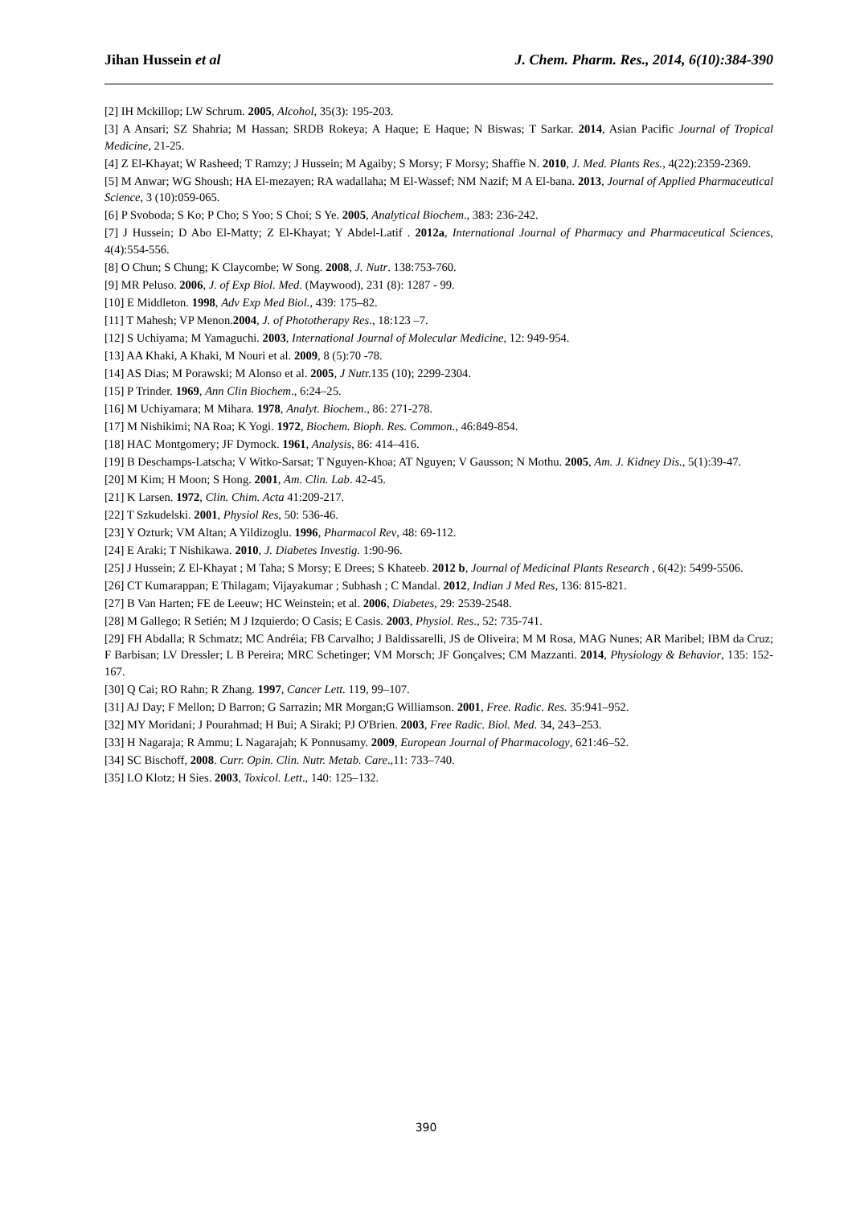Jihan Hussein et al J. Chem. Pharm. Res., 2014, 6(10):384-390
[2] IH Mckillop; LW Schrum. 2005, Alcohol, 35(3): 195-203.
[3] A Ansari; SZ Shahria; M Hassan; SRDB Rokeya; A Haque; E Haque; N Biswas; T Sarkar. 2014, Asian Pacific Journal of Tropical Medicine, 21-25.
[4] Z El-Khayat; W Rasheed; T Ramzy; J Hussein; M Agaiby; S Morsy; F Morsy; Shaffie N. 2010, J. Med. Plants Res., 4(22):2359-2369.
[5] M Anwar; WG Shoush; HA El-mezayen; RA wadallaha; M El-Wassef; NM Nazif; M A El-bana. 2013, Journal of Applied Pharmaceutical Science, 3 (10):059-065.
[6] P Svoboda; S Ko; P Cho; S Yoo; S Choi; S Ye. 2005, Analytical Biochem., 383: 236-242.
[7] J Hussein; D Abo El-Matty; Z El-Khayat; Y Abdel-Latif . 2012a, International Journal of Pharmacy and Pharmaceutical Sciences, 4(4):554-556.
[8] O Chun; S Chung; K Claycombe; W Song. 2008, J. Nutr. 138:753-760.
[9] MR Peluso. 2006, J. of Exp Biol. Med. (Maywood), 231 (8): 1287 - 99.
[10] E Middleton. 1998, Adv Exp Med Biol., 439: 175–82.
[11] T Mahesh; VP Menon.2004, J. of Phototherapy Res., 18:123 –7.
[12] S Uchiyama; M Yamaguchi. 2003, International Journal of Molecular Medicine, 12: 949-954.
[13] AA Khaki, A Khaki, M Nouri et al. 2009, 8 (5):70 -78.
[14] AS Dias; M Porawski; M Alonso et al. 2005, J Nutr.135 (10); 2299-2304.
[15] P Trinder. 1969, Ann Clin Biochem., 6:24–25.
[16] M Uchiyamara; M Mihara. 1978, Analyt. Biochem., 86: 271-278.
[17] M Nishikimi; NA Roa; K Yogi. 1972, Biochem. Bioph. Res. Common., 46:849-854.
[18] HAC Montgomery; JF Dymock. 1961, Analysis, 86: 414–416.
[19] B Deschamps-Latscha; V Witko-Sarsat; T Nguyen-Khoa; AT Nguyen; V Gausson; N Mothu. 2005, Am. J. Kidney Dis., 5(1):39-47.
[20] M Kim; H Moon; S Hong. 2001, Am. Clin. Lab. 42-45.
[21] K Larsen. 1972, Clin. Chim. Acta 41:209-217.
[22] T Szkudelski. 2001, Physiol Res, 50: 536-46.
[23] Y Ozturk; VM Altan; A Yildizoglu. 1996, Pharmacol Rev, 48: 69-112.
[24] E Araki; T Nishikawa. 2010, J. Diabetes Investig. 1:90-96.
[25] J Hussein; Z El-Khayat ; M Taha; S Morsy; E Drees; S Khateeb. 2012 b, Journal of Medicinal Plants Research , 6(42): 5499-5506.
[26] CT Kumarappan; E Thilagam; Vijayakumar ; Subhash ; C Mandal. 2012, Indian J Med Res, 136: 815-821.
[27] B Van Harten; FE de Leeuw; HC Weinstein; et al. 2006, Diabetes, 29: 2539-2548.
[28] M Gallego; R Setién; M J Izquierdo; O Casis; E Casis. 2003, Physiol. Res., 52: 735-741.
[29] FH Abdalla; R Schmatz; MC Andréia; FB Carvalho; J Baldissarelli, JS de Oliveira; M M Rosa, MAG Nunes; AR Maribel; IBM da Cruz; F Barbisan; LV Dressler; L B Pereira; MRC Schetinger; VM Morsch; JF Gonçalves; CM Mazzanti. 2014, Physiology & Behavior, 135: 152-167.
[30] Q Cai; RO Rahn; R Zhang. 1997, Cancer Lett. 119, 99–107.
[31] AJ Day; F Mellon; D Barron; G Sarrazin; MR Morgan;G Williamson. 2001, Free. Radic. Res. 35:941–952.
[32] MY Moridani; J Pourahmad; H Bui; A Siraki; PJ O'Brien. 2003, Free Radic. Biol. Med. 34, 243–253.
[33] H Nagaraja; R Ammu; L Nagarajah; K Ponnusamy. 2009, European Journal of Pharmacology, 621:46–52.
[34] SC Bischoff, 2008. Curr. Opin. Clin. Nutr. Metab. Care.,11: 733–740.
[35] LO Klotz; H Sies. 2003, Toxicol. Lett., 140: 125–132.
390